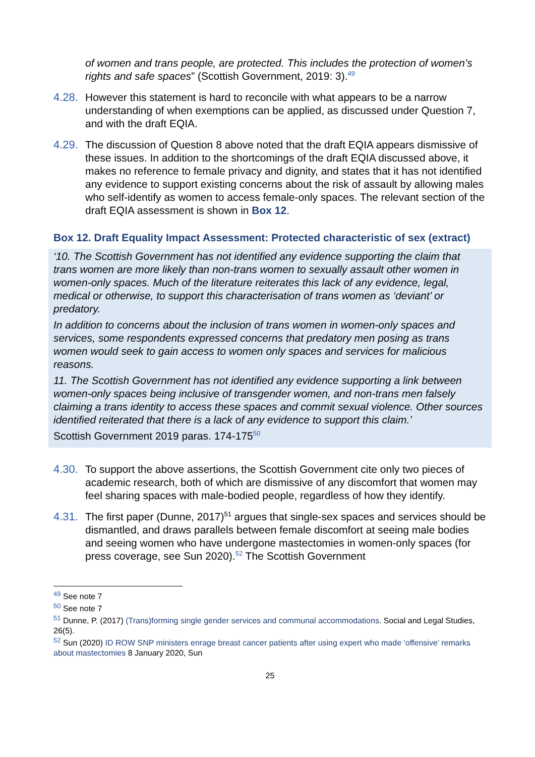of women and trans people, are protected. This includes the protection of women’s rights and safe spaces” (Scottish Government, 2019: 3).<sup>49</sup>
4.28.
However this statement is hard to reconcile with what appears to be a narrow understanding of when exemptions can be applied, as discussed under Question 7, and with the draft EQIA.
4.29.
The discussion of Question 8 above noted that the draft EQIA appears dismissive of these issues. In addition to the shortcomings of the draft EQIA discussed above, it makes no reference to female privacy and dignity, and states that it has not identified any evidence to support existing concerns about the risk of assault by allowing males who self-identify as women to access female-only spaces. The relevant section of the draft EQIA assessment is shown in Box 12.
Box 12. Draft Equality Impact Assessment: Protected characteristic of sex (extract)
‘10. The Scottish Government has not identified any evidence supporting the claim that trans women are more likely than non-trans women to sexually assault other women in women-only spaces. Much of the literature reiterates this lack of any evidence, legal, medical or otherwise, to support this characterisation of trans women as ‘deviant’ or predatory.
In addition to concerns about the inclusion of trans women in women-only spaces and services, some respondents expressed concerns that predatory men posing as trans women would seek to gain access to women only spaces and services for malicious reasons.
11. The Scottish Government has not identified any evidence supporting a link between women-only spaces being inclusive of transgender women, and non-trans men falsely claiming a trans identity to access these spaces and commit sexual violence. Other sources identified reiterated that there is a lack of any evidence to support this claim.’
Scottish Government 2019 paras. 174-175<sup>50</sup>
4.30.
To support the above assertions, the Scottish Government cite only two pieces of academic research, both of which are dismissive of any discomfort that women may feel sharing spaces with male-bodied people, regardless of how they identify.
4.31.
The first paper (Dunne, 2017)<sup>51</sup> argues that single-sex spaces and services should be dismantled, and draws parallels between female discomfort at seeing male bodies and seeing women who have undergone mastectomies in women-only spaces (for press coverage, see Sun 2020).<sup>52</sup> The Scottish Government
<sup>49</sup> See note 7
<sup>50</sup> See note 7
<sup>51</sup> Dunne, P. (2017) (Trans)forming single gender services and communal accommodations. Social and Legal Studies, 26(5).
<sup>52</sup> Sun (2020) ID ROW SNP ministers enrage breast cancer patients after using expert who made ‘offensive’ remarks about mastectomies 8 January 2020, Sun
25